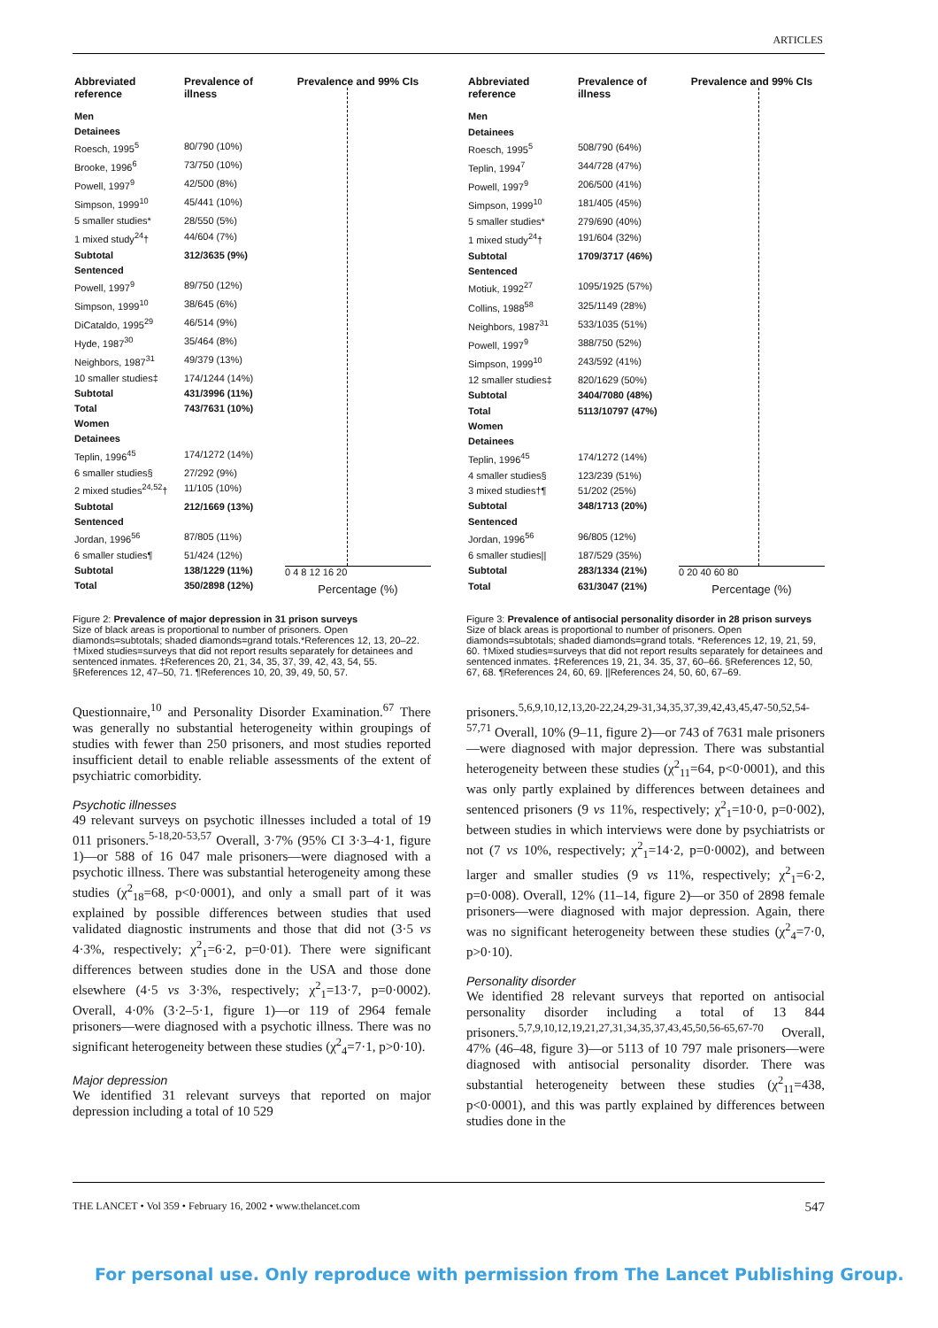ARTICLES
| Abbreviated reference | Prevalence of illness |
| --- | --- |
| Men | |
| Detainees | |
| Roesch, 1995<sup>5</sup> | 80/790 (10%) |
| Brooke, 1996<sup>6</sup> | 73/750 (10%) |
| Powell, 1997<sup>9</sup> | 42/500 (8%) |
| Simpson, 1999<sup>10</sup> | 45/441 (10%) |
| 5 smaller studies* | 28/550 (5%) |
| 1 mixed study<sup>24</sup>† | 44/604 (7%) |
| Subtotal | 312/3635 (9%) |
| Sentenced | |
| Powell, 1997<sup>9</sup> | 89/750 (12%) |
| Simpson, 1999<sup>10</sup> | 38/645 (6%) |
| DiCataldo, 1995<sup>29</sup> | 46/514 (9%) |
| Hyde, 1987<sup>30</sup> | 35/464 (8%) |
| Neighbors, 1987<sup>31</sup> | 49/379 (13%) |
| 10 smaller studies‡ | 174/1244 (14%) |
| Subtotal | 431/3996 (11%) |
| Total | 743/7631 (10%) |
| Women | |
| Detainees | |
| Teplin, 1996<sup>45</sup> | 174/1272 (14%) |
| 6 smaller studies§ | 27/292 (9%) |
| 2 mixed studies<sup>24,52</sup>† | 11/105 (10%) |
| Subtotal | 212/1669 (13%) |
| Sentenced | |
| Jordan, 1996<sup>56</sup> | 87/805 (11%) |
| 6 smaller studies¶ | 51/424 (12%) |
| Subtotal | 138/1229 (11%) |
| Total | 350/2898 (12%) |
Prevalence and 99% CIs
0 4 8 12 16 20
Percentage (%)
Figure 2: Prevalence of major depression in 31 prison surveys
Size of black areas is proportional to number of prisoners. Open diamonds=subtotals; shaded diamonds=grand totals.*References 12, 13, 20–22. †Mixed studies=surveys that did not report results separately for detainees and sentenced inmates. ‡References 20, 21, 34, 35, 37, 39, 42, 43, 54, 55. §References 12, 47–50, 71. ¶References 10, 20, 39, 49, 50, 57.
Questionnaire,<sup>10</sup> and Personality Disorder Examination.<sup>67</sup> There was generally no substantial heterogeneity within groupings of studies with fewer than 250 prisoners, and most studies reported insufficient detail to enable reliable assessments of the extent of psychiatric comorbidity.
Psychotic illnesses
49 relevant surveys on psychotic illnesses included a total of 19 011 prisoners.<sup>5-18,20-53,57</sup> Overall, 3·7% (95% CI 3·3–4·1, figure 1)—or 588 of 16 047 male prisoners—were diagnosed with a psychotic illness. There was substantial heterogeneity among these studies (χ<sup>2</sup><sub>18</sub>=68, p<0·0001), and only a small part of it was explained by possible differences between studies that used validated diagnostic instruments and those that did not (3·5 vs 4·3%, respectively; χ<sup>2</sup><sub>1</sub>=6·2, p=0·01). There were significant differences between studies done in the USA and those done elsewhere (4·5 vs 3·3%, respectively; χ<sup>2</sup><sub>1</sub>=13·7, p=0·0002). Overall, 4·0% (3·2–5·1, figure 1)—or 119 of 2964 female prisoners—were diagnosed with a psychotic illness. There was no significant heterogeneity between these studies (χ<sup>2</sup><sub>4</sub>=7·1, p>0·10).
Major depression
We identified 31 relevant surveys that reported on major depression including a total of 10 529
| Abbreviated reference | Prevalence of illness |
| --- | --- |
| Men | |
| Detainees | |
| Roesch, 1995<sup>5</sup> | 508/790 (64%) |
| Teplin, 1994<sup>7</sup> | 344/728 (47%) |
| Powell, 1997<sup>9</sup> | 206/500 (41%) |
| Simpson, 1999<sup>10</sup> | 181/405 (45%) |
| 5 smaller studies* | 279/690 (40%) |
| 1 mixed study<sup>24</sup>† | 191/604 (32%) |
| Subtotal | 1709/3717 (46%) |
| Sentenced | |
| Motiuk, 1992<sup>27</sup> | 1095/1925 (57%) |
| Collins, 1988<sup>58</sup> | 325/1149 (28%) |
| Neighbors, 1987<sup>31</sup> | 533/1035 (51%) |
| Powell, 1997<sup>9</sup> | 388/750 (52%) |
| Simpson, 1999<sup>10</sup> | 243/592 (41%) |
| 12 smaller studies‡ | 820/1629 (50%) |
| Subtotal | 3404/7080 (48%) |
| Total | 5113/10797 (47%) |
| Women | |
| Detainees | |
| Teplin, 1996<sup>45</sup> | 174/1272 (14%) |
| 4 smaller studies§ | 123/239 (51%) |
| 3 mixed studies†¶ | 51/202 (25%) |
| Subtotal | 348/1713 (20%) |
| Sentenced | |
| Jordan, 1996<sup>56</sup> | 96/805 (12%) |
| 6 smaller studies// | 187/529 (35%) |
| Subtotal | 283/1334 (21%) |
| Total | 631/3047 (21%) |
Prevalence and 99% CIs
0 20 40 60 80
Percentage (%)
Figure 3: Prevalence of antisocial personality disorder in 28 prison surveys
Size of black areas is proportional to number of prisoners. Open diamonds=subtotals; shaded diamonds=grand totals. *References 12, 19, 21, 59, 60. †Mixed studies=surveys that did not report results separately for detainees and sentenced inmates. ‡References 19, 21, 34. 35, 37, 60–66. §References 12, 50, 67, 68. ¶References 24, 60, 69. ||References 24, 50, 60, 67–69.
prisoners.<sup>5,6,9,10,12,13,20-22,24,29-31,34,35,37,39,42,43,45,47-50,52,54-57,71</sup> Overall, 10% (9–11, figure 2)—or 743 of 7631 male prisoners—were diagnosed with major depression. There was substantial heterogeneity between these studies (χ<sup>2</sup><sub>11</sub>=64, p<0·0001), and this was only partly explained by differences between detainees and sentenced prisoners (9 vs 11%, respectively; χ<sup>2</sup><sub>1</sub>=10·0, p=0·002), between studies in which interviews were done by psychiatrists or not (7 vs 10%, respectively; χ<sup>2</sup><sub>1</sub>=14·2, p=0·0002), and between larger and smaller studies (9 vs 11%, respectively; χ<sup>2</sup><sub>1</sub>=6·2, p=0·008). Overall, 12% (11–14, figure 2)—or 350 of 2898 female prisoners—were diagnosed with major depression. Again, there was no significant heterogeneity between these studies (χ<sup>2</sup><sub>4</sub>=7·0, p>0·10).
Personality disorder
We identified 28 relevant surveys that reported on antisocial personality disorder including a total of 13 844 prisoners.<sup>5,7,9,10,12,19,21,27,31,34,35,37,43,45,50,56-65,67-70</sup> Overall, 47% (46–48, figure 3)—or 5113 of 10 797 male prisoners—were diagnosed with antisocial personality disorder. There was substantial heterogeneity between these studies (χ<sup>2</sup><sub>11</sub>=438, p<0·0001), and this was partly explained by differences between studies done in the
THE LANCET • Vol 359 • February 16, 2002 • www.thelancet.com 547
For personal use. Only reproduce with permission from The Lancet Publishing Group.